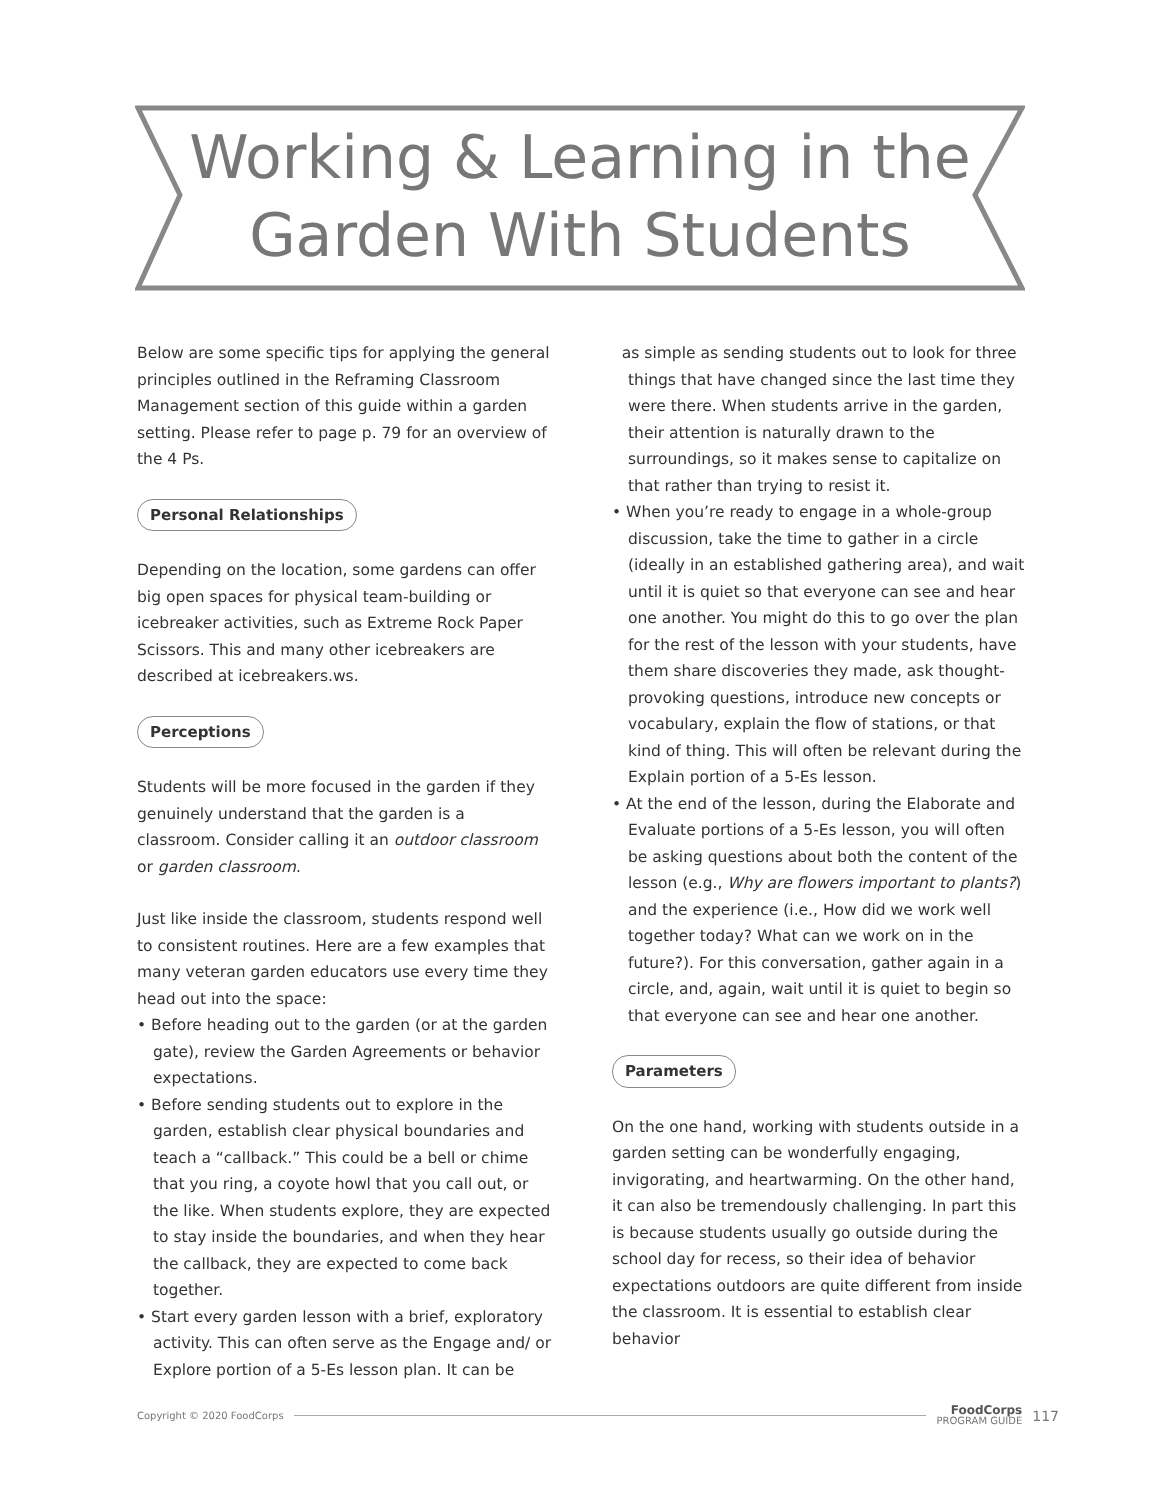Working & Learning in the
Garden With Students
Below are some specific tips for applying the general principles outlined in the Reframing Classroom Management section of this guide within a garden setting. Please refer to page p. 79 for an overview of the 4 Ps.
Personal Relationships
Depending on the location, some gardens can offer big open spaces for physical team-building or icebreaker activities, such as Extreme Rock Paper Scissors. This and many other icebreakers are described at icebreakers.ws.
Perceptions
Students will be more focused in the garden if they genuinely understand that the garden is a classroom. Consider calling it an outdoor classroom or garden classroom.
Just like inside the classroom, students respond well to consistent routines. Here are a few examples that many veteran garden educators use every time they head out into the space:
• Before heading out to the garden (or at the garden gate), review the Garden Agreements or behavior expectations.
• Before sending students out to explore in the garden, establish clear physical boundaries and teach a “callback.” This could be a bell or chime that you ring, a coyote howl that you call out, or the like. When students explore, they are expected to stay inside the boundaries, and when they hear the callback, they are expected to come back together.
• Start every garden lesson with a brief, exploratory activity. This can often serve as the Engage and/ or Explore portion of a 5-Es lesson plan. It can be
as simple as sending students out to look for three things that have changed since the last time they were there. When students arrive in the garden, their attention is naturally drawn to the surroundings, so it makes sense to capitalize on that rather than trying to resist it.
• When you’re ready to engage in a whole-group discussion, take the time to gather in a circle (ideally in an established gathering area), and wait until it is quiet so that everyone can see and hear one another. You might do this to go over the plan for the rest of the lesson with your students, have them share discoveries they made, ask thought-provoking questions, introduce new concepts or vocabulary, explain the flow of stations, or that kind of thing. This will often be relevant during the Explain portion of a 5-Es lesson.
• At the end of the lesson, during the Elaborate and Evaluate portions of a 5-Es lesson, you will often be asking questions about both the content of the lesson (e.g., Why are flowers important to plants?) and the experience (i.e., How did we work well together today? What can we work on in the future?). For this conversation, gather again in a circle, and, again, wait until it is quiet to begin so that everyone can see and hear one another.
Parameters
On the one hand, working with students outside in a garden setting can be wonderfully engaging, invigorating, and heartwarming. On the other hand, it can also be tremendously challenging. In part this is because students usually go outside during the school day for recess, so their idea of behavior expectations outdoors are quite different from inside the classroom. It is essential to establish clear behavior
Copyright © 2020 FoodCorps FoodCorps
PROGRAM GUIDE 117